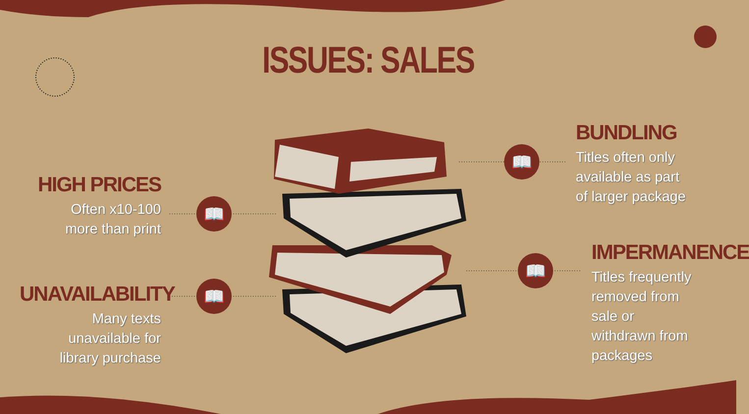📖
📖
📖
📖
ISSUES: SALES
HIGH PRICES
Often x10-100
more than print
UNAVAILABILITY
Many texts
unavailable for
library purchase
BUNDLING
Titles often only
available as part
of larger package
IMPERMANENCE
Titles frequently
removed from
sale or
withdrawn from
packages